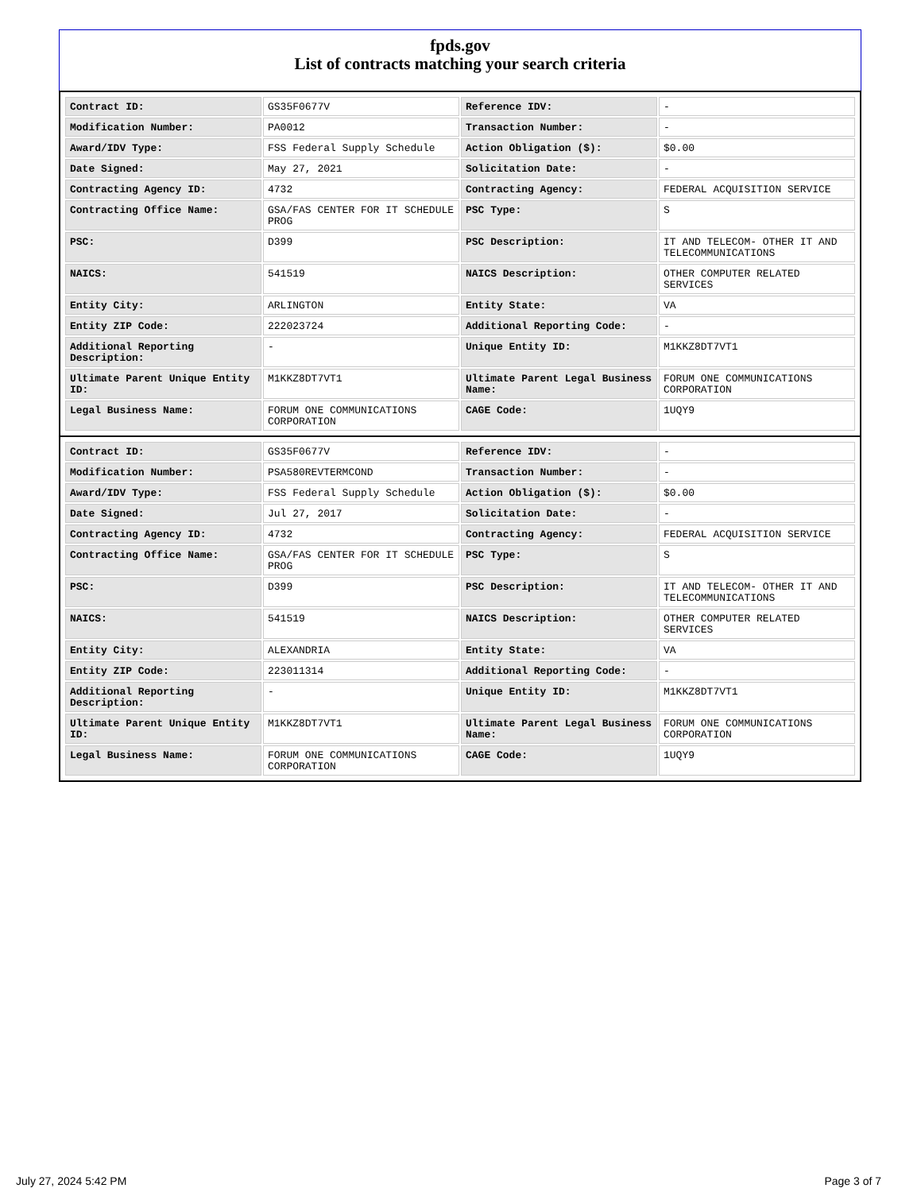fpds.gov
List of contracts matching your search criteria
| Contract ID: | GS35F0677V | Reference IDV: | - |
| Modification Number: | PA0012 | Transaction Number: | - |
| Award/IDV Type: | FSS Federal Supply Schedule | Action Obligation ($): | $0.00 |
| Date Signed: | May 27, 2021 | Solicitation Date: | - |
| Contracting Agency ID: | 4732 | Contracting Agency: | FEDERAL ACQUISITION SERVICE |
| Contracting Office Name: | GSA/FAS CENTER FOR IT SCHEDULE PROG | PSC Type: | S |
| PSC: | D399 | PSC Description: | IT AND TELECOM- OTHER IT AND TELECOMMUNICATIONS |
| NAICS: | 541519 | NAICS Description: | OTHER COMPUTER RELATED SERVICES |
| Entity City: | ARLINGTON | Entity State: | VA |
| Entity ZIP Code: | 222023724 | Additional Reporting Code: | - |
| Additional Reporting Description: | - | Unique Entity ID: | M1KKZ8DT7VT1 |
| Ultimate Parent Unique Entity ID: | M1KKZ8DT7VT1 | Ultimate Parent Legal Business Name: | FORUM ONE COMMUNICATIONS CORPORATION |
| Legal Business Name: | FORUM ONE COMMUNICATIONS CORPORATION | CAGE Code: | 1UQY9 |
| Contract ID: | GS35F0677V | Reference IDV: | - |
| Modification Number: | PSA580REVTERMCOND | Transaction Number: | - |
| Award/IDV Type: | FSS Federal Supply Schedule | Action Obligation ($): | $0.00 |
| Date Signed: | Jul 27, 2017 | Solicitation Date: | - |
| Contracting Agency ID: | 4732 | Contracting Agency: | FEDERAL ACQUISITION SERVICE |
| Contracting Office Name: | GSA/FAS CENTER FOR IT SCHEDULE PROG | PSC Type: | S |
| PSC: | D399 | PSC Description: | IT AND TELECOM- OTHER IT AND TELECOMMUNICATIONS |
| NAICS: | 541519 | NAICS Description: | OTHER COMPUTER RELATED SERVICES |
| Entity City: | ALEXANDRIA | Entity State: | VA |
| Entity ZIP Code: | 223011314 | Additional Reporting Code: | - |
| Additional Reporting Description: | - | Unique Entity ID: | M1KKZ8DT7VT1 |
| Ultimate Parent Unique Entity ID: | M1KKZ8DT7VT1 | Ultimate Parent Legal Business Name: | FORUM ONE COMMUNICATIONS CORPORATION |
| Legal Business Name: | FORUM ONE COMMUNICATIONS CORPORATION | CAGE Code: | 1UQY9 |
July 27, 2024 5:42 PM Page 3 of 7